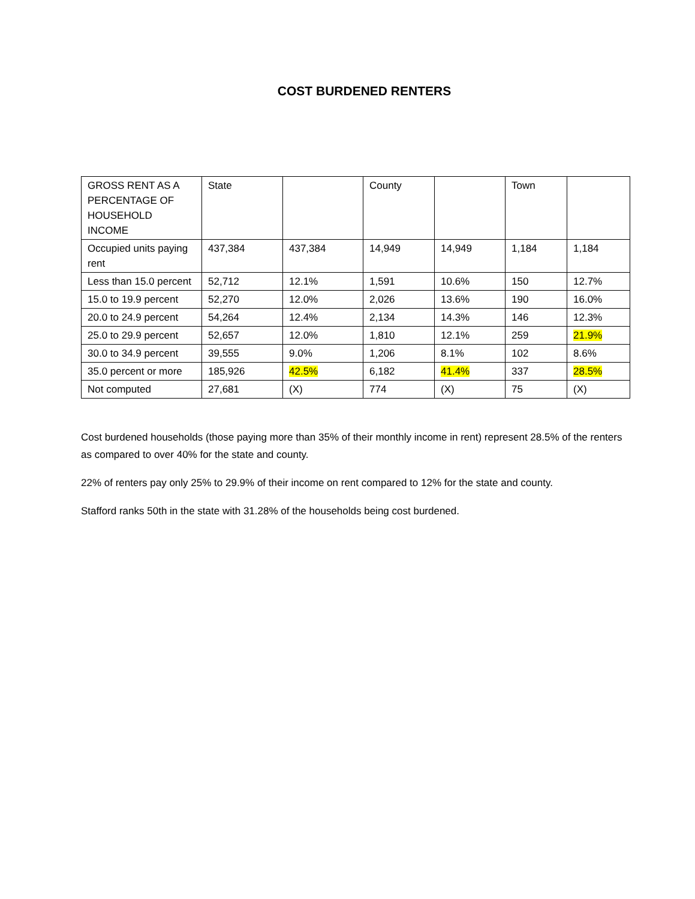COST BURDENED RENTERS
| GROSS RENT AS A PERCENTAGE OF HOUSEHOLD INCOME | State | | County | | Town | |
| --- | --- | --- | --- | --- | --- | --- |
| Occupied units paying rent | 437,384 | 437,384 | 14,949 | 14,949 | 1,184 | 1,184 |
| Less than 15.0 percent | 52,712 | 12.1% | 1,591 | 10.6% | 150 | 12.7% |
| 15.0 to 19.9 percent | 52,270 | 12.0% | 2,026 | 13.6% | 190 | 16.0% |
| 20.0 to 24.9 percent | 54,264 | 12.4% | 2,134 | 14.3% | 146 | 12.3% |
| 25.0 to 29.9 percent | 52,657 | 12.0% | 1,810 | 12.1% | 259 | 21.9% |
| 30.0 to 34.9 percent | 39,555 | 9.0% | 1,206 | 8.1% | 102 | 8.6% |
| 35.0 percent or more | 185,926 | 42.5% | 6,182 | 41.4% | 337 | 28.5% |
| Not computed | 27,681 | (X) | 774 | (X) | 75 | (X) |
Cost burdened households (those paying more than 35% of their monthly income in rent) represent 28.5% of the renters as compared to over 40% for the state and county.
22% of renters pay only 25% to 29.9% of their income on rent compared to 12% for the state and county.
Stafford ranks 50th in the state with 31.28% of the households being cost burdened.